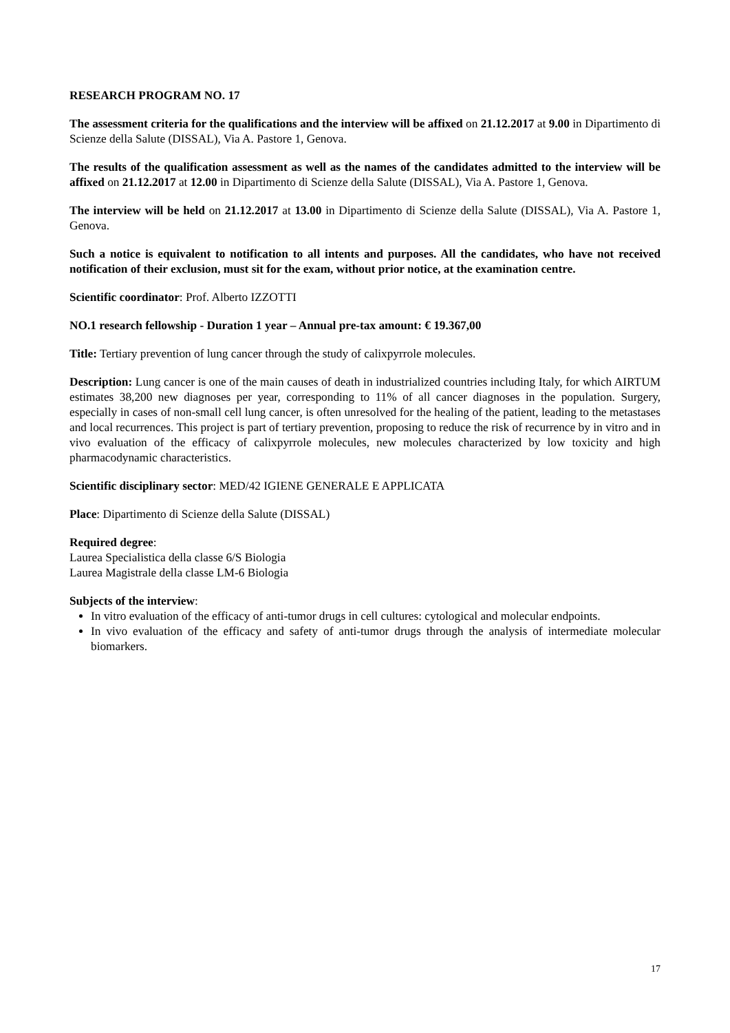RESEARCH PROGRAM NO. 17
The assessment criteria for the qualifications and the interview will be affixed on 21.12.2017 at 9.00 in Dipartimento di Scienze della Salute (DISSAL), Via A. Pastore 1, Genova.
The results of the qualification assessment as well as the names of the candidates admitted to the interview will be affixed on 21.12.2017 at 12.00 in Dipartimento di Scienze della Salute (DISSAL), Via A. Pastore 1, Genova.
The interview will be held on 21.12.2017 at 13.00 in Dipartimento di Scienze della Salute (DISSAL), Via A. Pastore 1, Genova.
Such a notice is equivalent to notification to all intents and purposes. All the candidates, who have not received notification of their exclusion, must sit for the exam, without prior notice, at the examination centre.
Scientific coordinator: Prof. Alberto IZZOTTI
NO.1 research fellowship - Duration 1 year – Annual pre-tax amount: € 19.367,00
Title: Tertiary prevention of lung cancer through the study of calixpyrrole molecules.
Description: Lung cancer is one of the main causes of death in industrialized countries including Italy, for which AIRTUM estimates 38,200 new diagnoses per year, corresponding to 11% of all cancer diagnoses in the population. Surgery, especially in cases of non-small cell lung cancer, is often unresolved for the healing of the patient, leading to the metastases and local recurrences. This project is part of tertiary prevention, proposing to reduce the risk of recurrence by in vitro and in vivo evaluation of the efficacy of calixpyrrole molecules, new molecules characterized by low toxicity and high pharmacodynamic characteristics.
Scientific disciplinary sector: MED/42 IGIENE GENERALE E APPLICATA
Place: Dipartimento di Scienze della Salute (DISSAL)
Required degree:
Laurea Specialistica della classe 6/S Biologia
Laurea Magistrale della classe LM-6 Biologia
Subjects of the interview:
In vitro evaluation of the efficacy of anti-tumor drugs in cell cultures: cytological and molecular endpoints.
In vivo evaluation of the efficacy and safety of anti-tumor drugs through the analysis of intermediate molecular biomarkers.
17